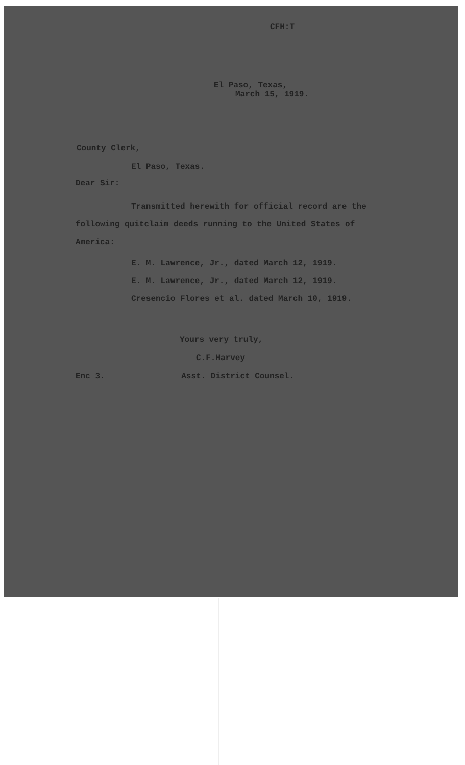CFH:T
El Paso, Texas,
March 15, 1919.
County Clerk,
El Paso, Texas.
Dear Sir:
Transmitted herewith for official record are the
following quitclaim deeds running to the United States of
America:
E. M. Lawrence, Jr., dated March 12, 1919.
E. M. Lawrence, Jr., dated March 12, 1919.
Cresencio Flores et al. dated March 10, 1919.
Yours very truly,
C.F.Harvey
Enc 3. Asst. District Counsel.